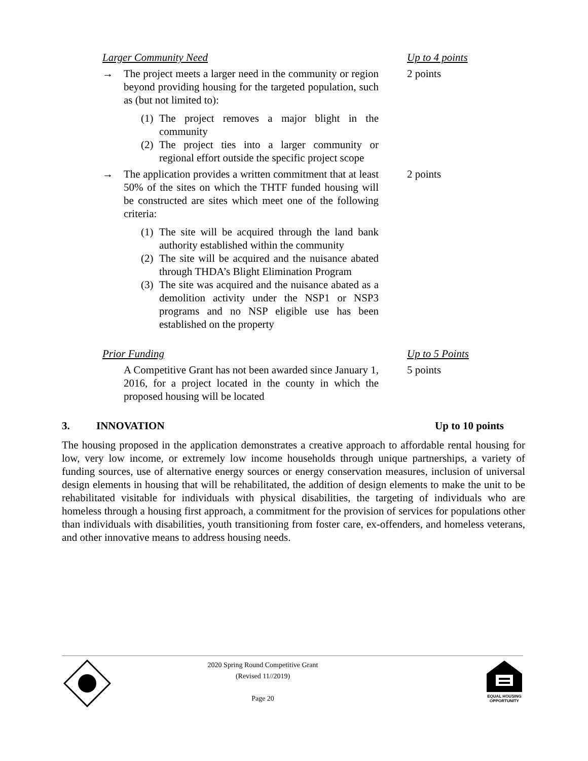Larger Community Need Up to 4 points
→ The project meets a larger need in the community or region beyond providing housing for the targeted population, such as (but not limited to):
(1)
The project removes a major blight in the community
(2)
The project ties into a larger community or regional effort outside the specific project scope
2 points
→ The application provides a written commitment that at least 50% of the sites on which the THTF funded housing will be constructed are sites which meet one of the following criteria:
(1)
The site will be acquired through the land bank authority established within the community
(2)
The site will be acquired and the nuisance abated through THDA’s Blight Elimination Program
(3)
The site was acquired and the nuisance abated as a demolition activity under the NSP1 or NSP3 programs and no NSP eligible use has been established on the property
2 points
Prior Funding Up to 5 Points
A Competitive Grant has not been awarded since January 1, 2016, for a project located in the county in which the proposed housing will be located
5 points
3. INNOVATION Up to 10 points
The housing proposed in the application demonstrates a creative approach to affordable rental housing for low, very low income, or extremely low income households through unique partnerships, a variety of funding sources, use of alternative energy sources or energy conservation measures, inclusion of universal design elements in housing that will be rehabilitated, the addition of design elements to make the unit to be rehabilitated visitable for individuals with physical disabilities, the targeting of individuals who are homeless through a housing first approach, a commitment for the provision of services for populations other than individuals with disabilities, youth transitioning from foster care, ex-offenders, and homeless veterans, and other innovative means to address housing needs.
2020 Spring Round Competitive Grant
(Revised 11//2019)
Page 20
EQUAL HOUSING OPPORTUNITY